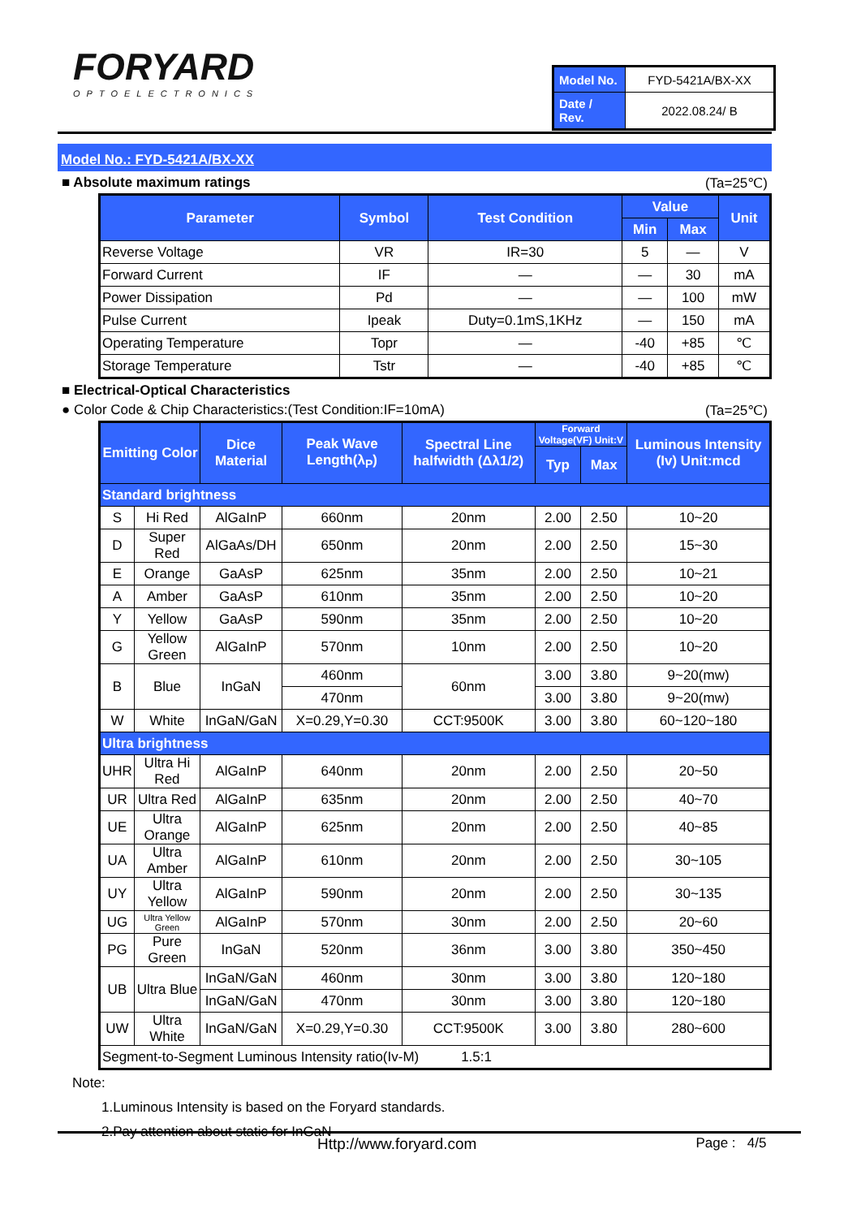FORYARD
OPTOELECTRONICS
| Model No. | FYD-5421A/BX-XX |
| Date / Rev. | 2022.08.24/ B |
Model No.: FYD-5421A/BX-XX
■ Absolute maximum ratings (Ta=25℃)
| Parameter | Symbol | Test Condition | Value | | Unit |
| --- | --- | --- | --- | --- | --- |
| | | | Min | Max | |
| Reverse Voltage | VR | IR=30 | 5 | — | V |
| Forward Current | IF | — | — | 30 | mA |
| Power Dissipation | Pd | — | — | 100 | mW |
| Pulse Current | Ipeak | Duty=0.1mS,1KHz | — | 150 | mA |
| Operating Temperature | Topr | — | -40 | +85 | ℃ |
| Storage Temperature | Tstr | — | -40 | +85 | ℃ |
■ Electrical-Optical Characteristics
● Color Code & Chip Characteristics:(Test Condition:IF=10mA) (Ta=25℃)
| Emitting Color | | Dice Material | Peak Wave Length(λ<sub>P</sub>) | Spectral Line halfwidth (Δλ1/2) | Forward Voltage(VF) Unit:V | | Luminous Intensity (Iv) Unit:mcd |
| --- | --- | --- | --- | --- | --- | --- | --- |
| | | | | | Typ | Max | |
| Standard brightness | | | | | | | |
| S | Hi Red | AlGaInP | 660nm | 20nm | 2.00 | 2.50 | 10~20 |
| D | Super Red | AlGaAs/DH | 650nm | 20nm | 2.00 | 2.50 | 15~30 |
| E | Orange | GaAsP | 625nm | 35nm | 2.00 | 2.50 | 10~21 |
| A | Amber | GaAsP | 610nm | 35nm | 2.00 | 2.50 | 10~20 |
| Y | Yellow | GaAsP | 590nm | 35nm | 2.00 | 2.50 | 10~20 |
| G | Yellow Green | AlGaInP | 570nm | 10nm | 2.00 | 2.50 | 10~20 |
| B | Blue | InGaN | 460nm | 60nm | 3.00 | 3.80 | 9~20(mw) |
| | | | 470nm | | 3.00 | 3.80 | 9~20(mw) |
| W | White | InGaN/GaN | X=0.29,Y=0.30 | CCT:9500K | 3.00 | 3.80 | 60~120~180 |
| Ultra brightness | | | | | | | |
| UHR | Ultra Hi Red | AlGaInP | 640nm | 20nm | 2.00 | 2.50 | 20~50 |
| UR | Ultra Red | AlGaInP | 635nm | 20nm | 2.00 | 2.50 | 40~70 |
| UE | Ultra Orange | AlGaInP | 625nm | 20nm | 2.00 | 2.50 | 40~85 |
| UA | Ultra Amber | AlGaInP | 610nm | 20nm | 2.00 | 2.50 | 30~105 |
| UY | Ultra Yellow | AlGaInP | 590nm | 20nm | 2.00 | 2.50 | 30~135 |
| UG | Ultra Yellow Green | AlGaInP | 570nm | 30nm | 2.00 | 2.50 | 20~60 |
| PG | Pure Green | InGaN | 520nm | 36nm | 3.00 | 3.80 | 350~450 |
| UB | Ultra Blue | InGaN/GaN | 460nm | 30nm | 3.00 | 3.80 | 120~180 |
| | | InGaN/GaN | 470nm | 30nm | 3.00 | 3.80 | 120~180 |
| UW | Ultra White | InGaN/GaN | X=0.29,Y=0.30 | CCT:9500K | 3.00 | 3.80 | 280~600 |
| Segment-to-Segment Luminous Intensity ratio(Iv-M) 1.5:1 | | | | | | | |
Note:
1.Luminous Intensity is based on the Foryard standards.
2.Pay attention about static for InGaN
Http://www.foryard.com Page : 4/5